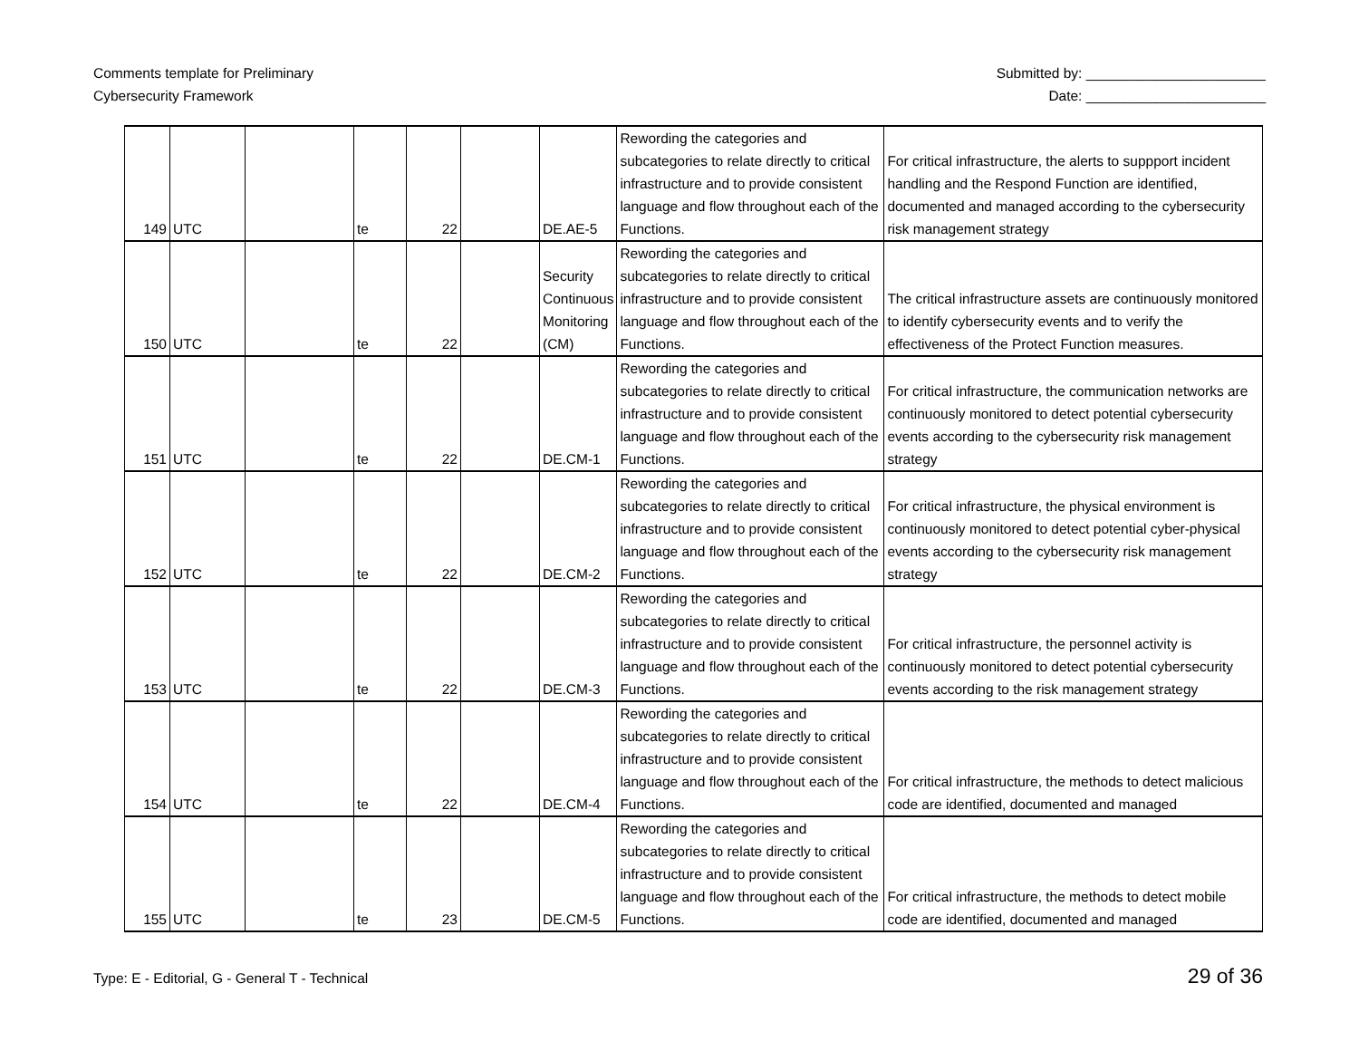Comments template for Preliminary
Cybersecurity Framework
Submitted by: _______________________
Date: _______________________
| 149 | UTC | | te | 22 | | DE.AE-5 | Rewording the categories and subcategories to relate directly to critical infrastructure and to provide consistent language and flow throughout each of the Functions. | For critical infrastructure, the alerts to suppport incident handling and the Respond Function are identified, documented and managed according to the cybersecurity risk management strategy |
| 150 | UTC | | te | 22 | | Security Continuous Monitoring (CM) | Rewording the categories and subcategories to relate directly to critical infrastructure and to provide consistent language and flow throughout each of the Functions. | The critical infrastructure assets are continuously monitored to identify cybersecurity events and to verify the effectiveness of the Protect Function measures. |
| 151 | UTC | | te | 22 | | DE.CM-1 | Rewording the categories and subcategories to relate directly to critical infrastructure and to provide consistent language and flow throughout each of the Functions. | For critical infrastructure, the communication networks are continuously monitored to detect potential cybersecurity events according to the cybersecurity risk management strategy |
| 152 | UTC | | te | 22 | | DE.CM-2 | Rewording the categories and subcategories to relate directly to critical infrastructure and to provide consistent language and flow throughout each of the Functions. | For critical infrastructure, the physical environment is continuously monitored to detect potential cyber-physical events according to the cybersecurity risk management strategy |
| 153 | UTC | | te | 22 | | DE.CM-3 | Rewording the categories and subcategories to relate directly to critical infrastructure and to provide consistent language and flow throughout each of the Functions. | For critical infrastructure, the personnel activity is continuously monitored to detect potential cybersecurity events according to the risk management strategy |
| 154 | UTC | | te | 22 | | DE.CM-4 | Rewording the categories and subcategories to relate directly to critical infrastructure and to provide consistent language and flow throughout each of the Functions. | For critical infrastructure, the methods to detect malicious code are identified, documented and managed |
| 155 | UTC | | te | 23 | | DE.CM-5 | Rewording the categories and subcategories to relate directly to critical infrastructure and to provide consistent language and flow throughout each of the Functions. | For critical infrastructure, the methods to detect mobile code are identified, documented and managed |
Type: E - Editorial, G - General T - Technical
29 of 36